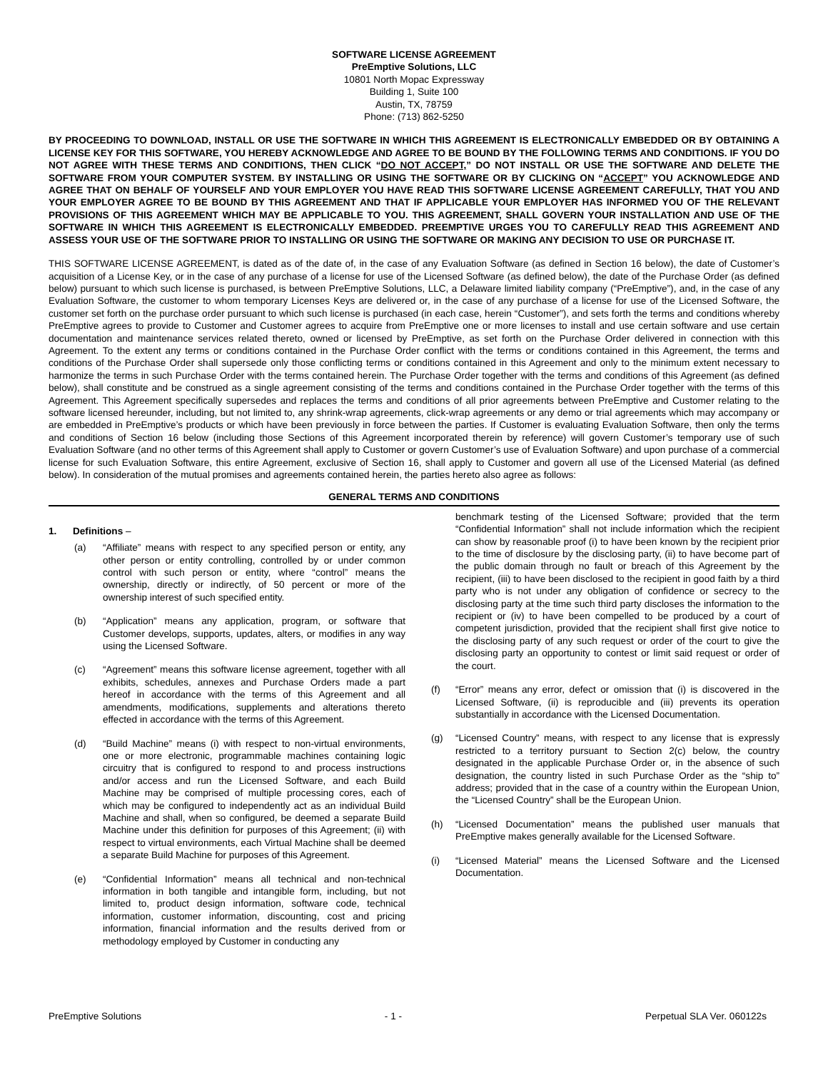SOFTWARE LICENSE AGREEMENT
PreEmptive Solutions, LLC
10801 North Mopac Expressway
Building 1, Suite 100
Austin, TX, 78759
Phone: (713) 862-5250
BY PROCEEDING TO DOWNLOAD, INSTALL OR USE THE SOFTWARE IN WHICH THIS AGREEMENT IS ELECTRONICALLY EMBEDDED OR BY OBTAINING A LICENSE KEY FOR THIS SOFTWARE, YOU HEREBY ACKNOWLEDGE AND AGREE TO BE BOUND BY THE FOLLOWING TERMS AND CONDITIONS. IF YOU DO NOT AGREE WITH THESE TERMS AND CONDITIONS, THEN CLICK “DO NOT ACCEPT,” DO NOT INSTALL OR USE THE SOFTWARE AND DELETE THE SOFTWARE FROM YOUR COMPUTER SYSTEM. BY INSTALLING OR USING THE SOFTWARE OR BY CLICKING ON “ACCEPT” YOU ACKNOWLEDGE AND AGREE THAT ON BEHALF OF YOURSELF AND YOUR EMPLOYER YOU HAVE READ THIS SOFTWARE LICENSE AGREEMENT CAREFULLY, THAT YOU AND YOUR EMPLOYER AGREE TO BE BOUND BY THIS AGREEMENT AND THAT IF APPLICABLE YOUR EMPLOYER HAS INFORMED YOU OF THE RELEVANT PROVISIONS OF THIS AGREEMENT WHICH MAY BE APPLICABLE TO YOU. THIS AGREEMENT, SHALL GOVERN YOUR INSTALLATION AND USE OF THE SOFTWARE IN WHICH THIS AGREEMENT IS ELECTRONICALLY EMBEDDED. PREEMPTIVE URGES YOU TO CAREFULLY READ THIS AGREEMENT AND ASSESS YOUR USE OF THE SOFTWARE PRIOR TO INSTALLING OR USING THE SOFTWARE OR MAKING ANY DECISION TO USE OR PURCHASE IT.
THIS SOFTWARE LICENSE AGREEMENT, is dated as of the date of, in the case of any Evaluation Software (as defined in Section 16 below), the date of Customer’s acquisition of a License Key, or in the case of any purchase of a license for use of the Licensed Software (as defined below), the date of the Purchase Order (as defined below) pursuant to which such license is purchased, is between PreEmptive Solutions, LLC, a Delaware limited liability company (“PreEmptive”), and, in the case of any Evaluation Software, the customer to whom temporary Licenses Keys are delivered or, in the case of any purchase of a license for use of the Licensed Software, the customer set forth on the purchase order pursuant to which such license is purchased (in each case, herein “Customer”), and sets forth the terms and conditions whereby PreEmptive agrees to provide to Customer and Customer agrees to acquire from PreEmptive one or more licenses to install and use certain software and use certain documentation and maintenance services related thereto, owned or licensed by PreEmptive, as set forth on the Purchase Order delivered in connection with this Agreement. To the extent any terms or conditions contained in the Purchase Order conflict with the terms or conditions contained in this Agreement, the terms and conditions of the Purchase Order shall supersede only those conflicting terms or conditions contained in this Agreement and only to the minimum extent necessary to harmonize the terms in such Purchase Order with the terms contained herein. The Purchase Order together with the terms and conditions of this Agreement (as defined below), shall constitute and be construed as a single agreement consisting of the terms and conditions contained in the Purchase Order together with the terms of this Agreement. This Agreement specifically supersedes and replaces the terms and conditions of all prior agreements between PreEmptive and Customer relating to the software licensed hereunder, including, but not limited to, any shrink-wrap agreements, click-wrap agreements or any demo or trial agreements which may accompany or are embedded in PreEmptive’s products or which have been previously in force between the parties. If Customer is evaluating Evaluation Software, then only the terms and conditions of Section 16 below (including those Sections of this Agreement incorporated therein by reference) will govern Customer’s temporary use of such Evaluation Software (and no other terms of this Agreement shall apply to Customer or govern Customer’s use of Evaluation Software) and upon purchase of a commercial license for such Evaluation Software, this entire Agreement, exclusive of Section 16, shall apply to Customer and govern all use of the Licensed Material (as defined below). In consideration of the mutual promises and agreements contained herein, the parties hereto also agree as follows:
GENERAL TERMS AND CONDITIONS
1. Definitions –
(a) “Affiliate” means with respect to any specified person or entity, any other person or entity controlling, controlled by or under common control with such person or entity, where “control” means the ownership, directly or indirectly, of 50 percent or more of the ownership interest of such specified entity.
(b) “Application” means any application, program, or software that Customer develops, supports, updates, alters, or modifies in any way using the Licensed Software.
(c) “Agreement” means this software license agreement, together with all exhibits, schedules, annexes and Purchase Orders made a part hereof in accordance with the terms of this Agreement and all amendments, modifications, supplements and alterations thereto effected in accordance with the terms of this Agreement.
(d) “Build Machine” means (i) with respect to non-virtual environments, one or more electronic, programmable machines containing logic circuitry that is configured to respond to and process instructions and/or access and run the Licensed Software, and each Build Machine may be comprised of multiple processing cores, each of which may be configured to independently act as an individual Build Machine and shall, when so configured, be deemed a separate Build Machine under this definition for purposes of this Agreement; (ii) with respect to virtual environments, each Virtual Machine shall be deemed a separate Build Machine for purposes of this Agreement.
(e) “Confidential Information” means all technical and non-technical information in both tangible and intangible form, including, but not limited to, product design information, software code, technical information, customer information, discounting, cost and pricing information, financial information and the results derived from or methodology employed by Customer in conducting any
benchmark testing of the Licensed Software; provided that the term “Confidential Information” shall not include information which the recipient can show by reasonable proof (i) to have been known by the recipient prior to the time of disclosure by the disclosing party, (ii) to have become part of the public domain through no fault or breach of this Agreement by the recipient, (iii) to have been disclosed to the recipient in good faith by a third party who is not under any obligation of confidence or secrecy to the disclosing party at the time such third party discloses the information to the recipient or (iv) to have been compelled to be produced by a court of competent jurisdiction, provided that the recipient shall first give notice to the disclosing party of any such request or order of the court to give the disclosing party an opportunity to contest or limit said request or order of the court.
(f) “Error” means any error, defect or omission that (i) is discovered in the Licensed Software, (ii) is reproducible and (iii) prevents its operation substantially in accordance with the Licensed Documentation.
(g) “Licensed Country” means, with respect to any license that is expressly restricted to a territory pursuant to Section 2(c) below, the country designated in the applicable Purchase Order or, in the absence of such designation, the country listed in such Purchase Order as the “ship to” address; provided that in the case of a country within the European Union, the “Licensed Country” shall be the European Union.
(h) “Licensed Documentation” means the published user manuals that PreEmptive makes generally available for the Licensed Software.
(i) “Licensed Material” means the Licensed Software and the Licensed Documentation.
PreEmptive Solutions - 1 - Perpetual SLA Ver. 060122s